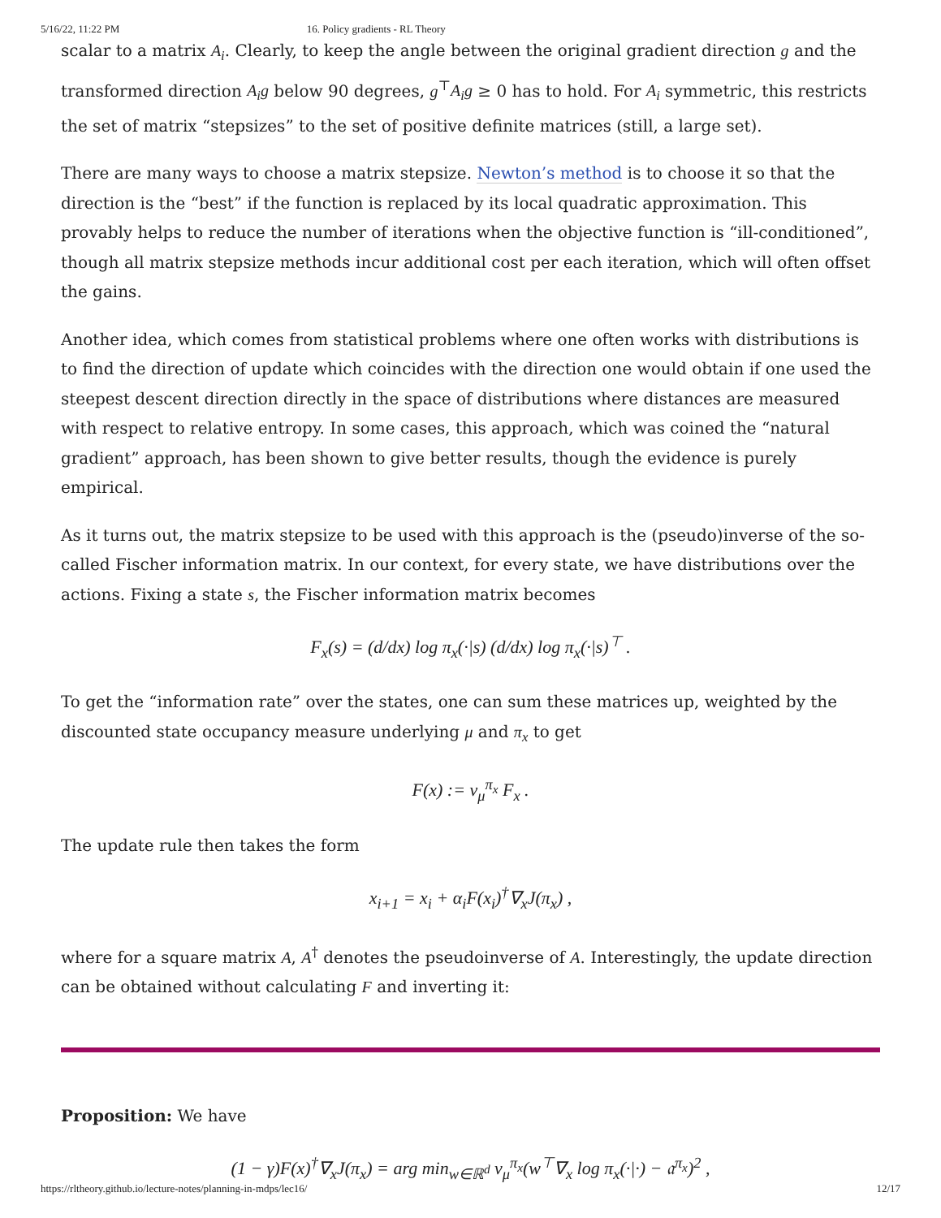5/16/22, 11:22 PM 16. Policy gradients - RL Theory
scalar to a matrix A<sub>i</sub>. Clearly, to keep the angle between the original gradient direction g and the transformed direction A<sub>i</sub>g below 90 degrees, g<sup>⊤</sup>A<sub>i</sub>g ≥ 0 has to hold. For A<sub>i</sub> symmetric, this restricts the set of matrix “stepsizes” to the set of positive definite matrices (still, a large set).
There are many ways to choose a matrix stepsize. Newton’s method is to choose it so that the direction is the “best” if the function is replaced by its local quadratic approximation. This provably helps to reduce the number of iterations when the objective function is “ill-conditioned”, though all matrix stepsize methods incur additional cost per each iteration, which will often offset the gains.
Another idea, which comes from statistical problems where one often works with distributions is to find the direction of update which coincides with the direction one would obtain if one used the steepest descent direction directly in the space of distributions where distances are measured with respect to relative entropy. In some cases, this approach, which was coined the “natural gradient” approach, has been shown to give better results, though the evidence is purely empirical.
As it turns out, the matrix stepsize to be used with this approach is the (pseudo)inverse of the so-called Fischer information matrix. In our context, for every state, we have distributions over the actions. Fixing a state s, the Fischer information matrix becomes
F<sub>x</sub>(s) = (d/dx) log π<sub>x</sub>(·|s) (d/dx) log π<sub>x</sub>(·|s)<sup>⊤</sup> .
To get the “information rate” over the states, one can sum these matrices up, weighted by the discounted state occupancy measure underlying μ and π<sub>x</sub> to get
F(x) := ν<sub>μ</sub><sup>π<sub>x</sub></sup> F<sub>x</sub> .
The update rule then takes the form
x<sub>i+1</sub> = x<sub>i</sub> + α<sub>i</sub>F(x<sub>i</sub>)<sup>†</sup>∇<sub>x</sub>J(π<sub>x</sub>) ,
where for a square matrix A, A<sup>†</sup> denotes the pseudoinverse of A. Interestingly, the update direction can be obtained without calculating F and inverting it:
Proposition: We have
(1 − γ)F(x)<sup>†</sup>∇<sub>x</sub>J(π<sub>x</sub>) = arg min<sub>w∈ℝ<sup>d</sup></sub> ν<sub>μ</sub><sup>π<sub>x</sub></sup>(w<sup>⊤</sup>∇<sub>x</sub> log π<sub>x</sub>(·|·) − 𝔞<sup>π<sub>x</sub></sup>)<sup>2</sup> ,
https://rltheory.github.io/lecture-notes/planning-in-mdps/lec16/ 12/17